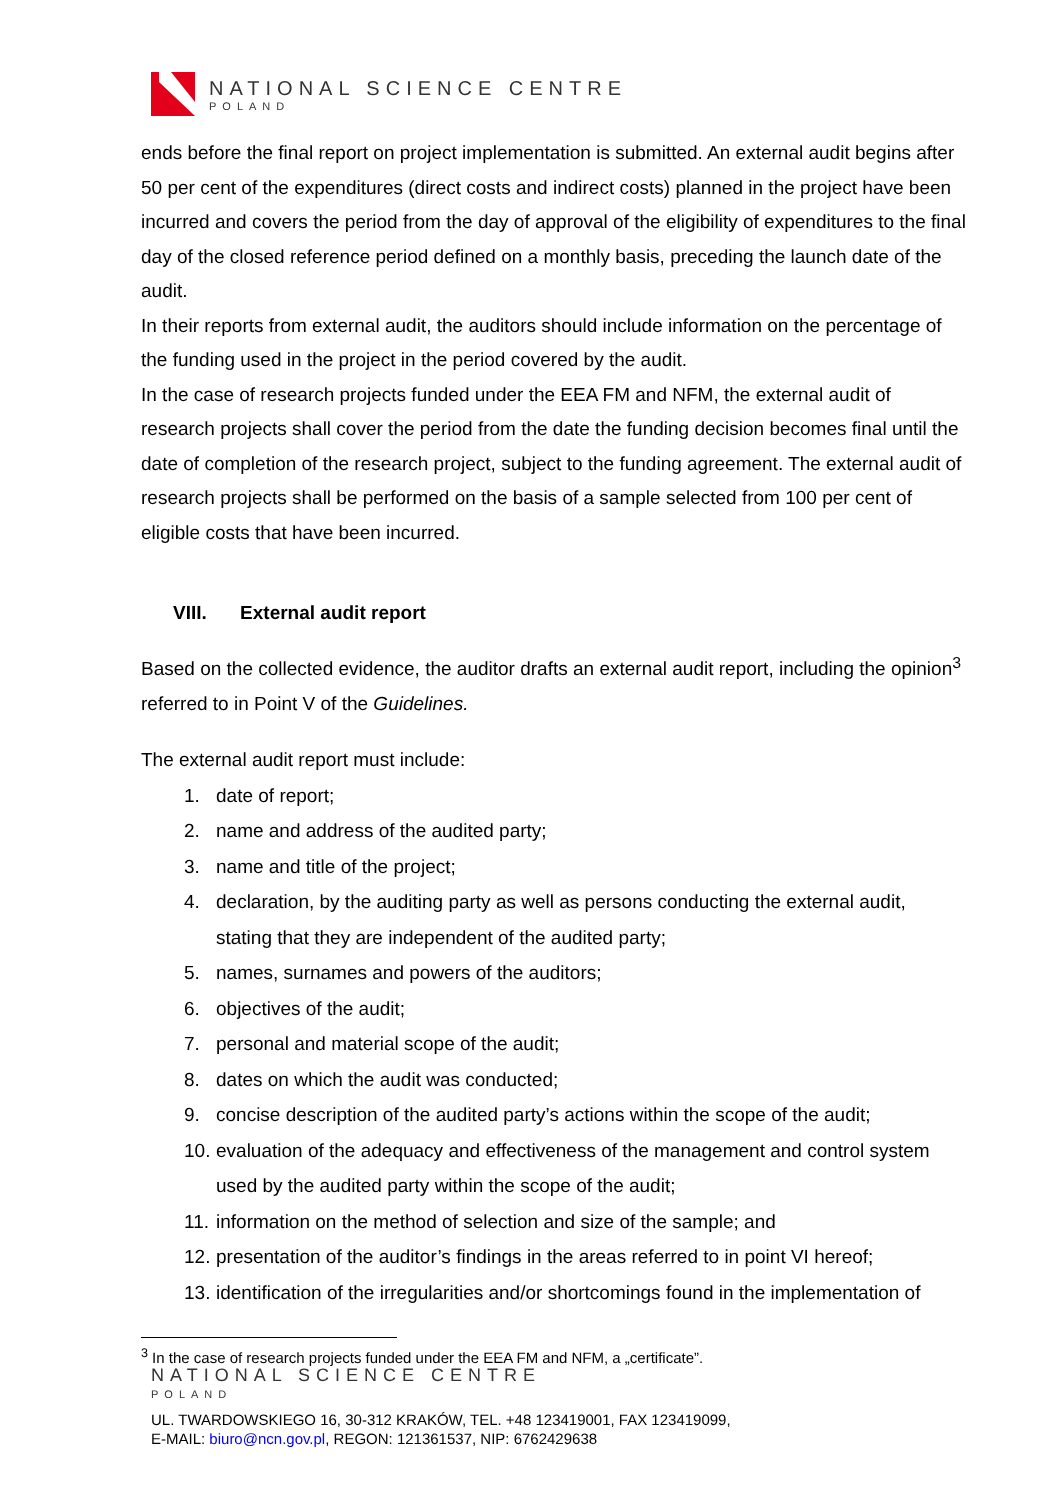NATIONAL SCIENCE CENTRE
POLAND
ends before the final report on project implementation is submitted. An external audit begins after 50 per cent of the expenditures (direct costs and indirect costs) planned in the project have been incurred and covers the period from the day of approval of the eligibility of expenditures to the final day of the closed reference period defined on a monthly basis, preceding the launch date of the audit.
In their reports from external audit, the auditors should include information on the percentage of the funding used in the project in the period covered by the audit.
In the case of research projects funded under the EEA FM and NFM, the external audit of research projects shall cover the period from the date the funding decision becomes final until the date of completion of the research project, subject to the funding agreement. The external audit of research projects shall be performed on the basis of a sample selected from 100 per cent of eligible costs that have been incurred.
VIII. External audit report
Based on the collected evidence, the auditor drafts an external audit report, including the opinion<sup>3</sup> referred to in Point V of the Guidelines.
The external audit report must include:
1. date of report;
2. name and address of the audited party;
3. name and title of the project;
4. declaration, by the auditing party as well as persons conducting the external audit, stating that they are independent of the audited party;
5. names, surnames and powers of the auditors;
6. objectives of the audit;
7. personal and material scope of the audit;
8. dates on which the audit was conducted;
9. concise description of the audited party’s actions within the scope of the audit;
10. evaluation of the adequacy and effectiveness of the management and control system used by the audited party within the scope of the audit;
11. information on the method of selection and size of the sample; and
12. presentation of the auditor’s findings in the areas referred to in point VI hereof;
13. identification of the irregularities and/or shortcomings found in the implementation of
<sup>3</sup> In the case of research projects funded under the EEA FM and NFM, a „certificate”.
NATIONAL SCIENCE CENTRE
POLAND
UL. TWARDOWSKIEGO 16, 30-312 KRAKÓW, TEL. +48 123419001, FAX 123419099,
E-MAIL: biuro@ncn.gov.pl, REGON: 121361537, NIP: 6762429638